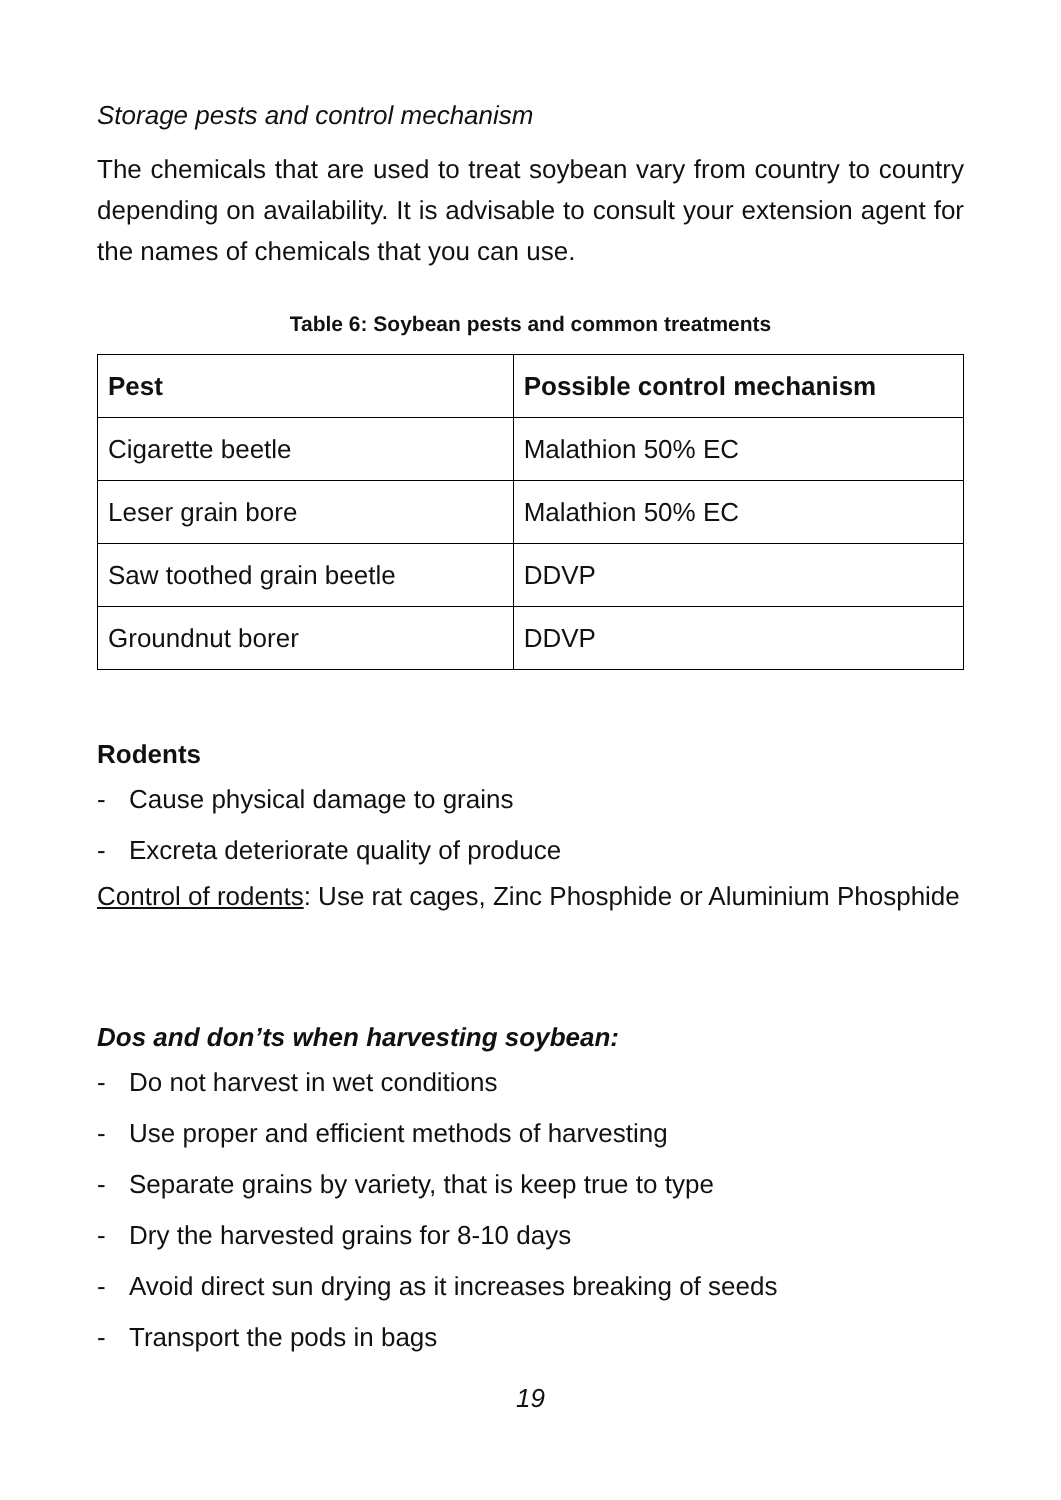Storage pests and control mechanism
The chemicals that are used to treat soybean vary from country to country depending on availability. It is advisable to consult your extension agent for the names of chemicals that you can use.
Table 6: Soybean pests and common treatments
| Pest | Possible control mechanism |
| --- | --- |
| Cigarette beetle | Malathion 50% EC |
| Leser grain bore | Malathion 50% EC |
| Saw toothed grain beetle | DDVP |
| Groundnut borer | DDVP |
Rodents
- Cause physical damage to grains
- Excreta deteriorate quality of produce
Control of rodents: Use rat cages, Zinc Phosphide or Aluminium Phosphide
Dos and don’ts when harvesting soybean:
- Do not harvest in wet conditions
- Use proper and efficient methods of harvesting
- Separate grains by variety, that is keep true to type
- Dry the harvested grains for 8-10 days
- Avoid direct sun drying as it increases breaking of seeds
- Transport the pods in bags
19